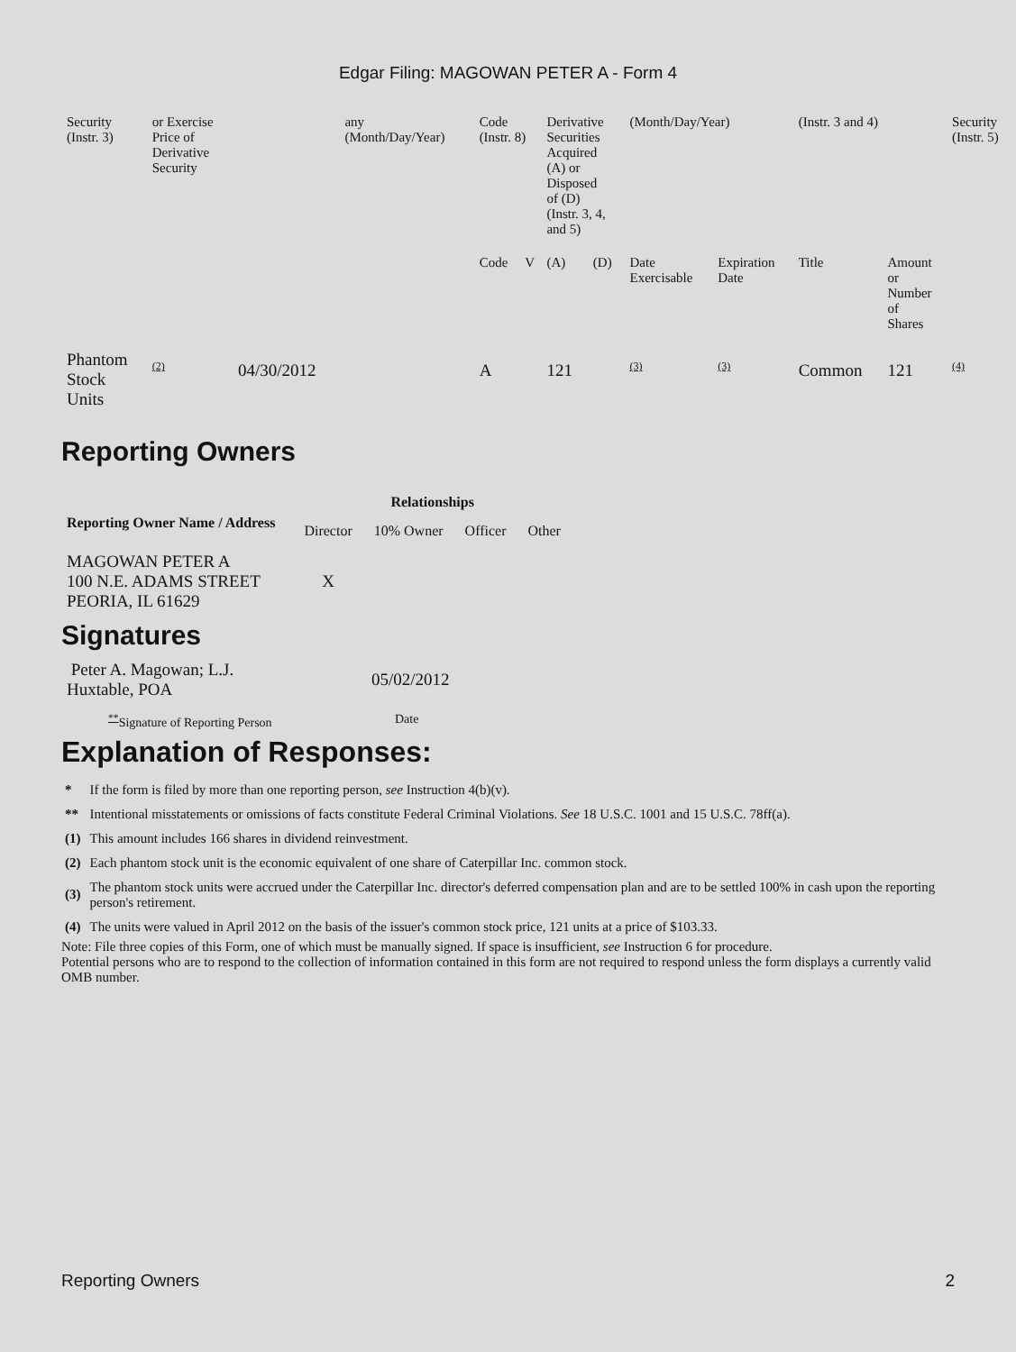Edgar Filing: MAGOWAN PETER A - Form 4
| Security (Instr. 3) | or Exercise Price of Derivative Security | | any (Month/Day/Year) | Code (Instr. 8) | | Derivative Securities Acquired (A) or Disposed of (D) (Instr. 3, 4, and 5) | | (Month/Day/Year) | | (Instr. 3 and 4) | | Security (Instr. 5) |
| | | | | Code | V | (A) | (D) | Date Exercisable | Expiration Date | Title | Amount or Number of Shares | |
| Phantom Stock Units | <sup>(2)</sup> | 04/30/2012 | | A | | 121 | | <sup>(3)</sup> | <sup>(3)</sup> | Common | 121 | <sup>(4)</sup> |
Reporting Owners
| Reporting Owner Name / Address | Relationships | | | |
| --- | --- | --- | --- | --- |
| | Director | 10% Owner | Officer | Other |
| MAGOWAN PETER A 100 N.E. ADAMS STREET PEORIA, IL 61629 | X | | | |
Signatures
| Peter A. Magowan; L.J. Huxtable, POA | 05/02/2012 |
| <sup>**</sup> Signature of Reporting Person | Date |
Explanation of Responses:
| * | If the form is filed by more than one reporting person, see Instruction 4(b)(v). |
| ** | Intentional misstatements or omissions of facts constitute Federal Criminal Violations. See 18 U.S.C. 1001 and 15 U.S.C. 78ff(a). |
| (1) | This amount includes 166 shares in dividend reinvestment. |
| (2) | Each phantom stock unit is the economic equivalent of one share of Caterpillar Inc. common stock. |
| (3) | The phantom stock units were accrued under the Caterpillar Inc. director's deferred compensation plan and are to be settled 100% in cash upon the reporting person's retirement. |
| (4) | The units were valued in April 2012 on the basis of the issuer's common stock price, 121 units at a price of $103.33. |
Note: File three copies of this Form, one of which must be manually signed. If space is insufficient, see Instruction 6 for procedure.
Potential persons who are to respond to the collection of information contained in this form are not required to respond unless the form displays a currently valid OMB number.
Reporting Owners 2